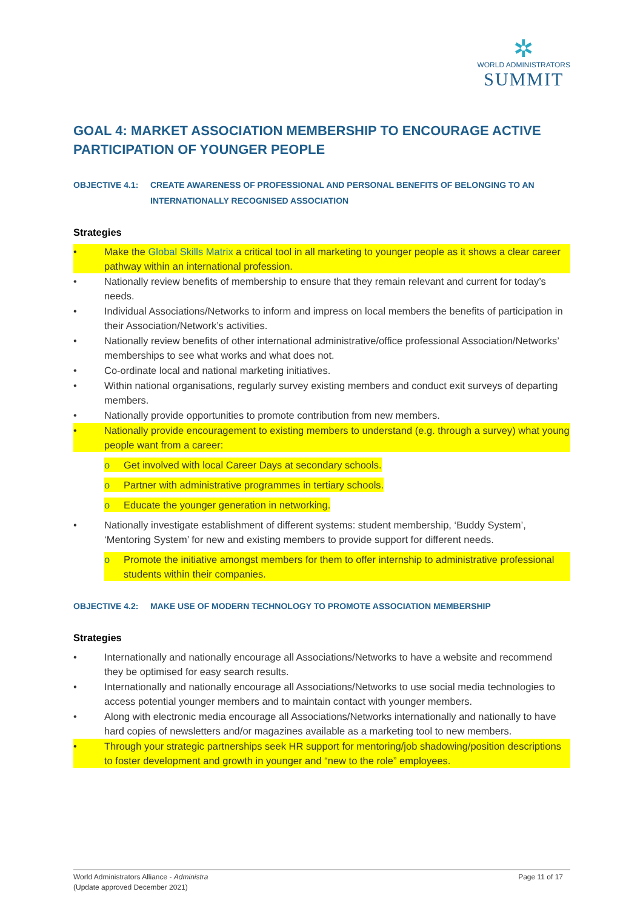✲
WORLD ADMINISTRATORS
SUMMIT
GOAL 4: MARKET ASSOCIATION MEMBERSHIP TO ENCOURAGE ACTIVE PARTICIPATION OF YOUNGER PEOPLE
OBJECTIVE 4.1: CREATE AWARENESS OF PROFESSIONAL AND PERSONAL BENEFITS OF BELONGING TO AN INTERNATIONALLY RECOGNISED ASSOCIATION
Strategies
• Make the Global Skills Matrix a critical tool in all marketing to younger people as it shows a clear career pathway within an international profession.
• Nationally review benefits of membership to ensure that they remain relevant and current for today’s needs.
• Individual Associations/Networks to inform and impress on local members the benefits of participation in their Association/Network’s activities.
• Nationally review benefits of other international administrative/office professional Association/Networks’ memberships to see what works and what does not.
• Co-ordinate local and national marketing initiatives.
• Within national organisations, regularly survey existing members and conduct exit surveys of departing members.
• Nationally provide opportunities to promote contribution from new members.
• Nationally provide encouragement to existing members to understand (e.g. through a survey) what young people want from a career:
o Get involved with local Career Days at secondary schools.
o Partner with administrative programmes in tertiary schools.
o Educate the younger generation in networking.
• Nationally investigate establishment of different systems: student membership, ‘Buddy System’, ‘Mentoring System’ for new and existing members to provide support for different needs.
o Promote the initiative amongst members for them to offer internship to administrative professional students within their companies.
OBJECTIVE 4.2: MAKE USE OF MODERN TECHNOLOGY TO PROMOTE ASSOCIATION MEMBERSHIP
Strategies
• Internationally and nationally encourage all Associations/Networks to have a website and recommend they be optimised for easy search results.
• Internationally and nationally encourage all Associations/Networks to use social media technologies to access potential younger members and to maintain contact with younger members.
• Along with electronic media encourage all Associations/Networks internationally and nationally to have hard copies of newsletters and/or magazines available as a marketing tool to new members.
• Through your strategic partnerships seek HR support for mentoring/job shadowing/position descriptions to foster development and growth in younger and “new to the role” employees.
World Administrators Alliance - Administra
(Update approved December 2021)
Page 11 of 17